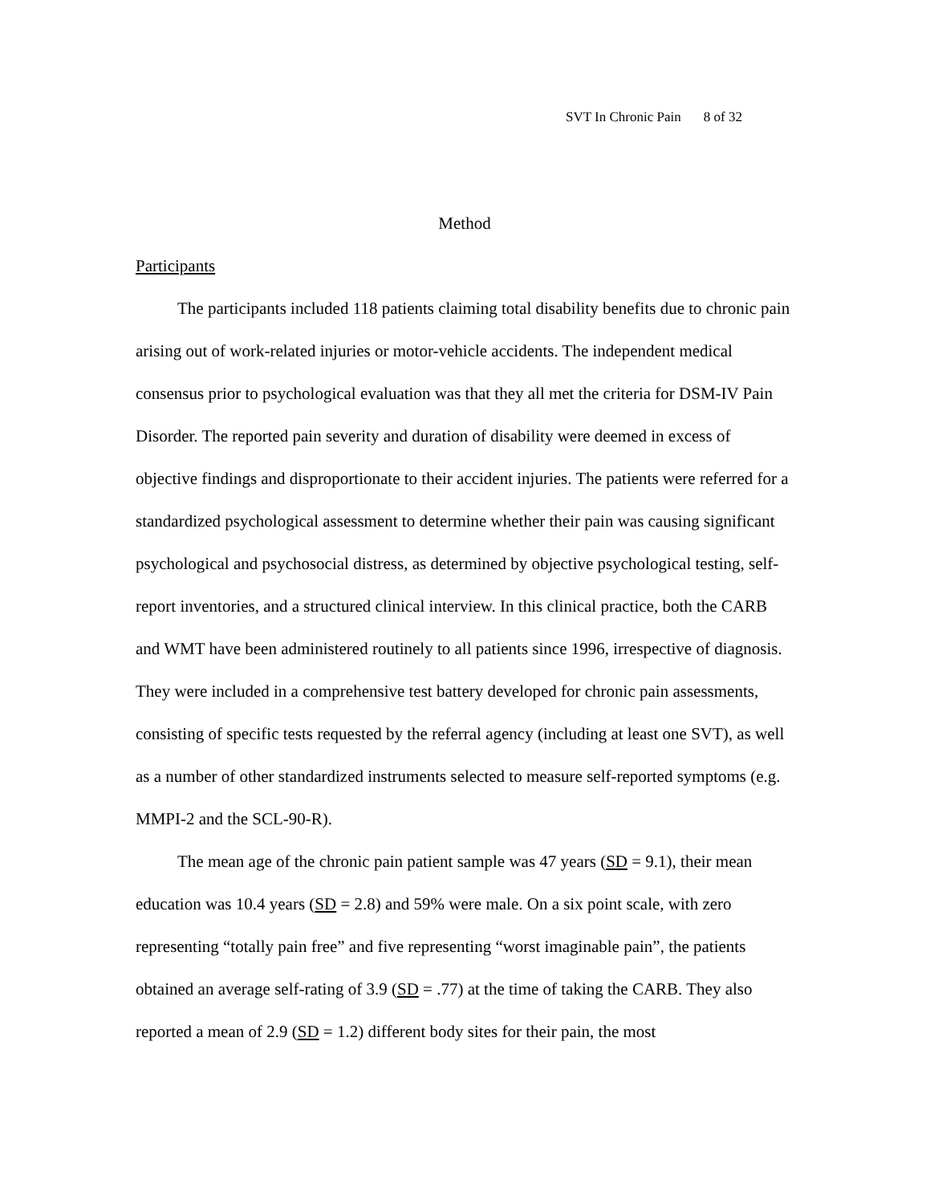SVT In Chronic Pain 8 of 32
Method
Participants
The participants included 118 patients claiming total disability benefits due to chronic pain arising out of work-related injuries or motor-vehicle accidents. The independent medical consensus prior to psychological evaluation was that they all met the criteria for DSM-IV Pain Disorder. The reported pain severity and duration of disability were deemed in excess of objective findings and disproportionate to their accident injuries. The patients were referred for a standardized psychological assessment to determine whether their pain was causing significant psychological and psychosocial distress, as determined by objective psychological testing, self-report inventories, and a structured clinical interview. In this clinical practice, both the CARB and WMT have been administered routinely to all patients since 1996, irrespective of diagnosis. They were included in a comprehensive test battery developed for chronic pain assessments, consisting of specific tests requested by the referral agency (including at least one SVT), as well as a number of other standardized instruments selected to measure self-reported symptoms (e.g. MMPI-2 and the SCL-90-R).
The mean age of the chronic pain patient sample was 47 years (SD = 9.1), their mean education was 10.4 years (SD = 2.8) and 59% were male. On a six point scale, with zero representing “totally pain free” and five representing “worst imaginable pain”, the patients obtained an average self-rating of 3.9 (SD = .77) at the time of taking the CARB. They also reported a mean of 2.9 (SD = 1.2) different body sites for their pain, the most